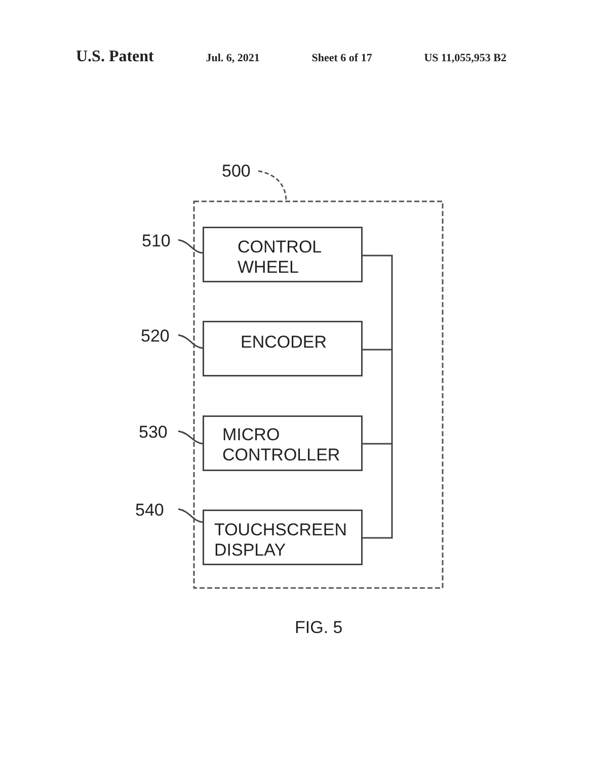U.S. Patent Jul. 6, 2021 Sheet 6 of 17 US 11,055,953 B2
500
510
CONTROL
WHEEL
520 ENCODER
530
MICRO
CONTROLLER
540
TOUCHSCREEN
DISPLAY
FIG. 5